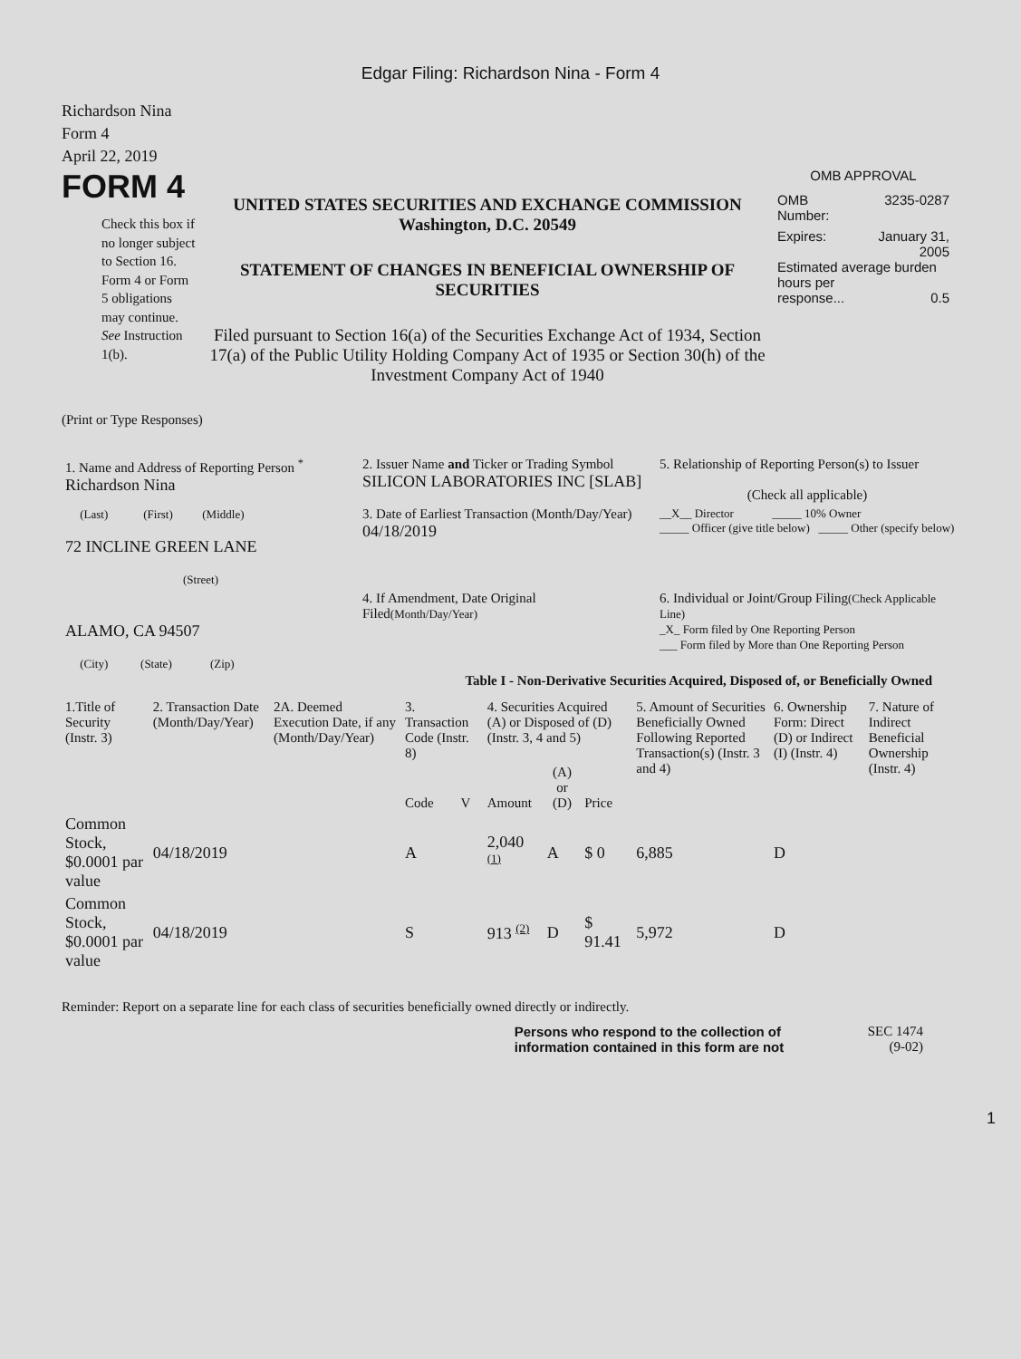Edgar Filing: Richardson Nina - Form 4
Richardson Nina
Form 4
April 22, 2019
FORM 4
Check this box if no longer subject to Section 16. Form 4 or Form 5 obligations may continue. See Instruction 1(b).
UNITED STATES SECURITIES AND EXCHANGE COMMISSION
Washington, D.C. 20549
STATEMENT OF CHANGES IN BENEFICIAL OWNERSHIP OF SECURITIES
Filed pursuant to Section 16(a) of the Securities Exchange Act of 1934, Section 17(a) of the Public Utility Holding Company Act of 1935 or Section 30(h) of the Investment Company Act of 1940
OMB APPROVAL
OMB
Number: 3235-0287
Expires: January 31,
2005
Estimated average burden hours per
response... 0.5
(Print or Type Responses)
| 1. Name and Address of Reporting Person <sup>*</sup> Richardson Nina | 2. Issuer Name and Ticker or Trading Symbol SILICON LABORATORIES INC [SLAB] | 5. Relationship of Reporting Person(s) to Issuer (Check all applicable) |
| (Last) (First) (Middle) 72 INCLINE GREEN LANE (Street) | 3. Date of Earliest Transaction (Month/Day/Year) 04/18/2019 | __X__ Director _____ 10% Owner _____ Officer (give title below) _____ Other (specify below) |
| ALAMO, CA 94507 (City) (State) (Zip) | 4. If Amendment, Date Original Filed (Month/Day/Year) | 6. Individual or Joint/Group Filing (Check Applicable Line) _X_ Form filed by One Reporting Person ___ Form filed by More than One Reporting Person |
Table I - Non-Derivative Securities Acquired, Disposed of, or Beneficially Owned
| 1.Title of Security (Instr. 3) | 2. Transaction Date (Month/Day/Year) | 2A. Deemed Execution Date, if any (Month/Day/Year) | 3. Transaction Code (Instr. 8) | | 4. Securities Acquired (A) or Disposed of (D) (Instr. 3, 4 and 5) | | | 5. Amount of Securities Beneficially Owned Following Reported Transaction(s) (Instr. 3 and 4) | 6. Ownership Form: Direct (D) or Indirect (I) (Instr. 4) | 7. Nature of Indirect Beneficial Ownership (Instr. 4) |
| --- | --- | --- | --- | --- | --- | --- | --- | --- | --- | --- |
| | | | Code | V | Amount | (A) or (D) | Price | | | |
| Common Stock, $0.0001 par value | 04/18/2019 | | A | | 2,040 <sup>(1)</sup> | A | $ 0 | 6,885 | D | |
| Common Stock, $0.0001 par value | 04/18/2019 | | S | | 913 <sup>(2)</sup> | D | $ 91.41 | 5,972 | D | |
Reminder: Report on a separate line for each class of securities beneficially owned directly or indirectly.
Persons who respond to the collection of information contained in this form are not
SEC 1474
(9-02)
1